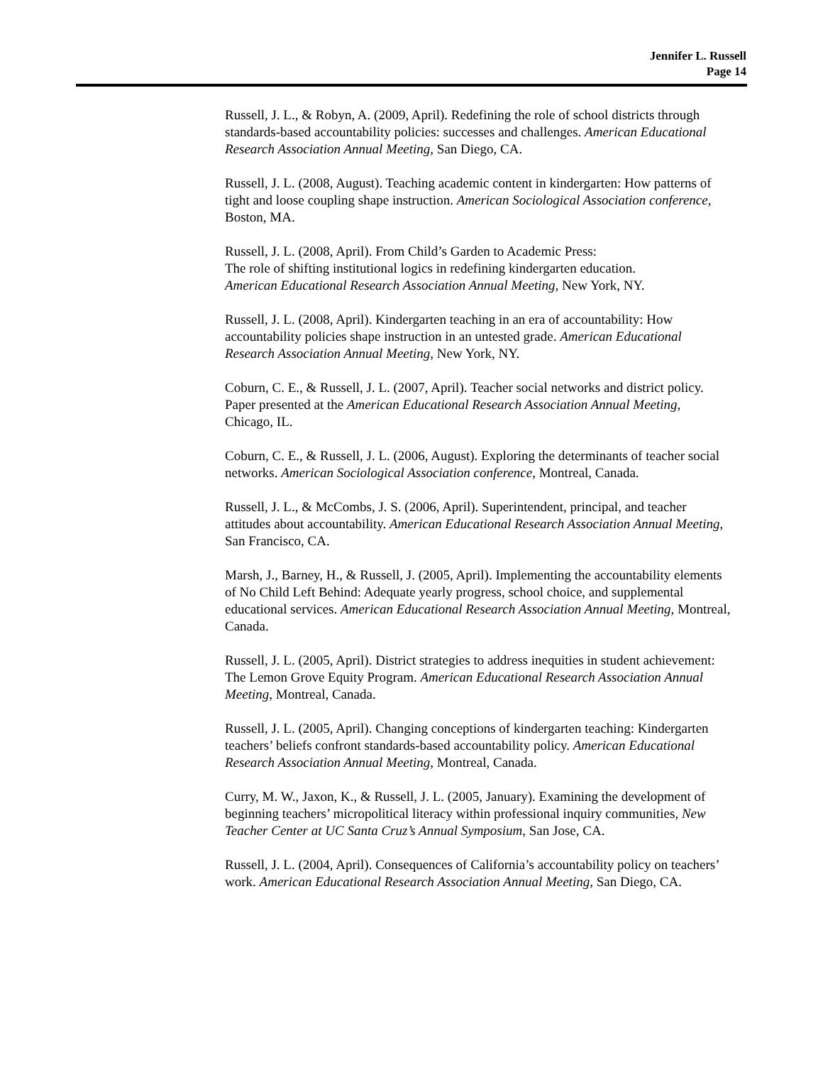Jennifer L. Russell
Page 14
Russell, J. L., & Robyn, A. (2009, April). Redefining the role of school districts through standards-based accountability policies: successes and challenges. American Educational Research Association Annual Meeting, San Diego, CA.
Russell, J. L. (2008, August). Teaching academic content in kindergarten: How patterns of tight and loose coupling shape instruction. American Sociological Association conference, Boston, MA.
Russell, J. L. (2008, April). From Child’s Garden to Academic Press:
The role of shifting institutional logics in redefining kindergarten education.
American Educational Research Association Annual Meeting, New York, NY.
Russell, J. L. (2008, April). Kindergarten teaching in an era of accountability: How accountability policies shape instruction in an untested grade. American Educational Research Association Annual Meeting, New York, NY.
Coburn, C. E., & Russell, J. L. (2007, April). Teacher social networks and district policy. Paper presented at the American Educational Research Association Annual Meeting, Chicago, IL.
Coburn, C. E., & Russell, J. L. (2006, August). Exploring the determinants of teacher social networks. American Sociological Association conference, Montreal, Canada.
Russell, J. L., & McCombs, J. S. (2006, April). Superintendent, principal, and teacher attitudes about accountability. American Educational Research Association Annual Meeting, San Francisco, CA.
Marsh, J., Barney, H., & Russell, J. (2005, April). Implementing the accountability elements of No Child Left Behind: Adequate yearly progress, school choice, and supplemental educational services. American Educational Research Association Annual Meeting, Montreal, Canada.
Russell, J. L. (2005, April). District strategies to address inequities in student achievement: The Lemon Grove Equity Program. American Educational Research Association Annual Meeting, Montreal, Canada.
Russell, J. L. (2005, April). Changing conceptions of kindergarten teaching: Kindergarten teachers’ beliefs confront standards-based accountability policy. American Educational Research Association Annual Meeting, Montreal, Canada.
Curry, M. W., Jaxon, K., & Russell, J. L. (2005, January). Examining the development of beginning teachers’ micropolitical literacy within professional inquiry communities, New Teacher Center at UC Santa Cruz’s Annual Symposium, San Jose, CA.
Russell, J. L. (2004, April). Consequences of California’s accountability policy on teachers’ work. American Educational Research Association Annual Meeting, San Diego, CA.